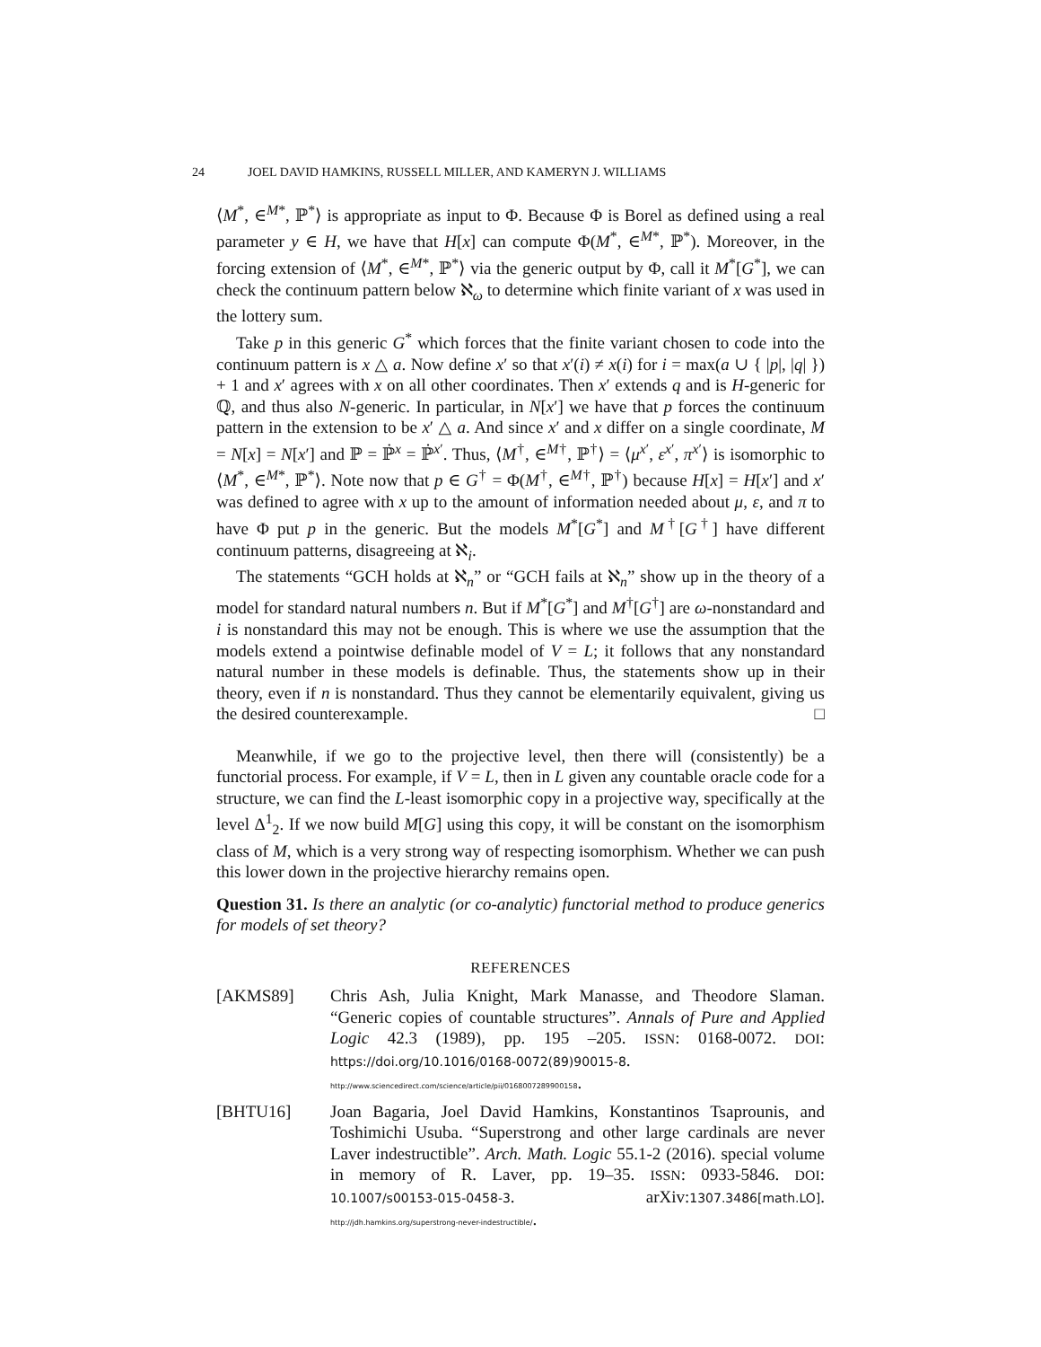24 JOEL DAVID HAMKINS, RUSSELL MILLER, AND KAMERYN J. WILLIAMS
⟨M<sup>*</sup>, ∈<sup>M*</sup>, ℙ<sup>*</sup>⟩ is appropriate as input to Φ. Because Φ is Borel as defined using a real parameter y ∈ H, we have that H[x] can compute Φ(M<sup>*</sup>, ∈<sup>M*</sup>, ℙ<sup>*</sup>). Moreover, in the forcing extension of ⟨M<sup>*</sup>, ∈<sup>M*</sup>, ℙ<sup>*</sup>⟩ via the generic output by Φ, call it M<sup>*</sup>[G<sup>*</sup>], we can check the continuum pattern below ℵ<sub>ω</sub> to determine which finite variant of x was used in the lottery sum.
Take p in this generic G<sup>*</sup> which forces that the finite variant chosen to code into the continuum pattern is x △ a. Now define x′ so that x′(i) ≠ x(i) for i = max(a ∪ { |p|, |q| }) + 1 and x′ agrees with x on all other coordinates. Then x′ extends q and is H-generic for ℚ, and thus also N-generic. In particular, in N[x′] we have that p forces the continuum pattern in the extension to be x′ △ a. And since x′ and x differ on a single coordinate, M = N[x] = N[x′] and ℙ = ℙ̇<sup>x</sup> = ℙ̇<sup>x′</sup>. Thus, ⟨M<sup>†</sup>, ∈<sup>M†</sup>, ℙ<sup>†</sup>⟩ = ⟨μ<sup>x′</sup>, ε<sup>x′</sup>, π<sup>x′</sup>⟩ is isomorphic to ⟨M<sup>*</sup>, ∈<sup>M*</sup>, ℙ<sup>*</sup>⟩. Note now that p ∈ G<sup>†</sup> = Φ(M<sup>†</sup>, ∈<sup>M†</sup>, ℙ<sup>†</sup>) because H[x] = H[x′] and x′ was defined to agree with x up to the amount of information needed about μ, ε, and π to have Φ put p in the generic. But the models M<sup>*</sup>[G<sup>*</sup>] and M<sup>†</sup>[G<sup>†</sup>] have different continuum patterns, disagreeing at ℵ<sub>i</sub>.
The statements “GCH holds at ℵ<sub>n</sub>” or “GCH fails at ℵ<sub>n</sub>” show up in the theory of a model for standard natural numbers n. But if M<sup>*</sup>[G<sup>*</sup>] and M<sup>†</sup>[G<sup>†</sup>] are ω-nonstandard and i is nonstandard this may not be enough. This is where we use the assumption that the models extend a pointwise definable model of V = L; it follows that any nonstandard natural number in these models is definable. Thus, the statements show up in their theory, even if n is nonstandard. Thus they cannot be elementarily equivalent, giving us the desired counterexample. □
Meanwhile, if we go to the projective level, then there will (consistently) be a functorial process. For example, if V = L, then in L given any countable oracle code for a structure, we can find the L-least isomorphic copy in a projective way, specifically at the level Δ<sup>1</sup><sub>2</sub>. If we now build M[G] using this copy, it will be constant on the isomorphism class of M, which is a very strong way of respecting isomorphism. Whether we can push this lower down in the projective hierarchy remains open.
Question 31. Is there an analytic (or co-analytic) functorial method to produce generics for models of set theory?
REFERENCES
[AKMS89] Chris Ash, Julia Knight, Mark Manasse, and Theodore Slaman. “Generic copies of countable structures”. Annals of Pure and Applied Logic 42.3 (1989), pp. 195 –205. ISSN: 0168-0072. DOI: https://doi.org/10.1016/0168-0072(89)90015-8. http://www.sciencedirect.com/science/article/pii/0168007289900158.
[BHTU16] Joan Bagaria, Joel David Hamkins, Konstantinos Tsaprounis, and Toshimichi Usuba. “Superstrong and other large cardinals are never Laver indestructible”. Arch. Math. Logic 55.1-2 (2016). special volume in memory of R. Laver, pp. 19–35. ISSN: 0933-5846. DOI: 10.1007/s00153-015-0458-3. arXiv:1307.3486[math.LO]. http://jdh.hamkins.org/superstrong-never-indestructible/.